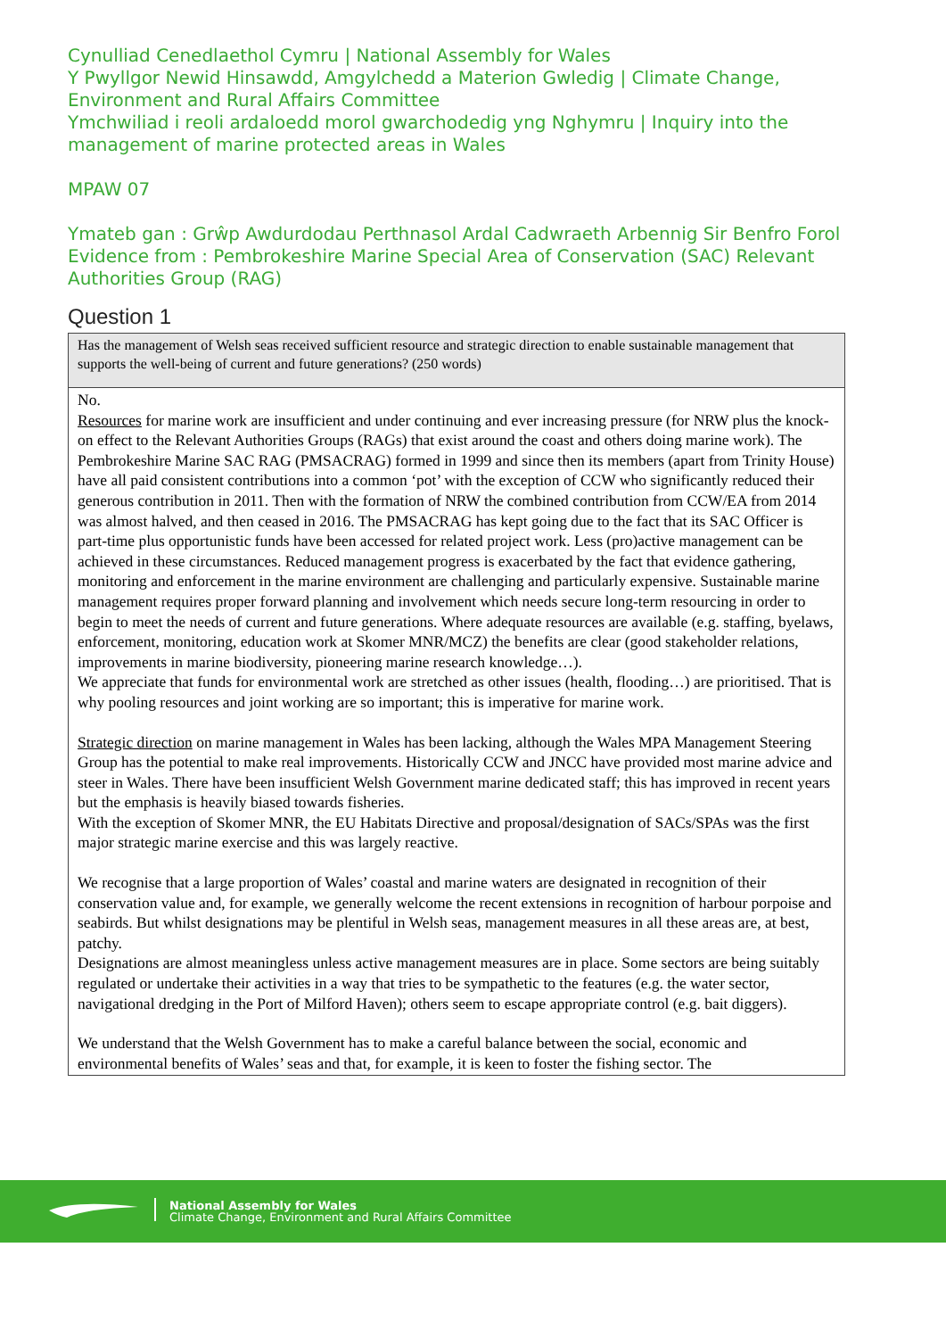Cynulliad Cenedlaethol Cymru | National Assembly for Wales
Y Pwyllgor Newid Hinsawdd, Amgylchedd a Materion Gwledig | Climate Change, Environment and Rural Affairs Committee
Ymchwiliad i reoli ardaloedd morol gwarchodedig yng Nghymru | Inquiry into the management of marine protected areas in Wales
MPAW 07
Ymateb gan : Grŵp Awdurdodau Perthnasol Ardal Cadwraeth Arbennig Sir Benfro Forol
Evidence from : Pembrokeshire Marine Special Area of Conservation (SAC) Relevant Authorities Group (RAG)
Question 1
| Has the management of Welsh seas received sufficient resource and strategic direction to enable sustainable management that supports the well-being of current and future generations? (250 words) |
| No. Resources for marine work are insufficient and under continuing and ever increasing pressure (for NRW plus the knock-on effect to the Relevant Authorities Groups (RAGs) that exist around the coast and others doing marine work). The Pembrokeshire Marine SAC RAG (PMSACRAG) formed in 1999 and since then its members (apart from Trinity House) have all paid consistent contributions into a common ‘pot’ with the exception of CCW who significantly reduced their generous contribution in 2011. Then with the formation of NRW the combined contribution from CCW/EA from 2014 was almost halved, and then ceased in 2016. The PMSACRAG has kept going due to the fact that its SAC Officer is part-time plus opportunistic funds have been accessed for related project work. Less (pro)active management can be achieved in these circumstances. Reduced management progress is exacerbated by the fact that evidence gathering, monitoring and enforcement in the marine environment are challenging and particularly expensive. Sustainable marine management requires proper forward planning and involvement which needs secure long-term resourcing in order to begin to meet the needs of current and future generations. Where adequate resources are available (e.g. staffing, byelaws, enforcement, monitoring, education work at Skomer MNR/MCZ) the benefits are clear (good stakeholder relations, improvements in marine biodiversity, pioneering marine research knowledge…). We appreciate that funds for environmental work are stretched as other issues (health, flooding…) are prioritised. That is why pooling resources and joint working are so important; this is imperative for marine work. Strategic direction on marine management in Wales has been lacking, although the Wales MPA Management Steering Group has the potential to make real improvements. Historically CCW and JNCC have provided most marine advice and steer in Wales. There have been insufficient Welsh Government marine dedicated staff; this has improved in recent years but the emphasis is heavily biased towards fisheries. With the exception of Skomer MNR, the EU Habitats Directive and proposal/designation of SACs/SPAs was the first major strategic marine exercise and this was largely reactive. We recognise that a large proportion of Wales’ coastal and marine waters are designated in recognition of their conservation value and, for example, we generally welcome the recent extensions in recognition of harbour porpoise and seabirds. But whilst designations may be plentiful in Welsh seas, management measures in all these areas are, at best, patchy. Designations are almost meaningless unless active management measures are in place. Some sectors are being suitably regulated or undertake their activities in a way that tries to be sympathetic to the features (e.g. the water sector, navigational dredging in the Port of Milford Haven); others seem to escape appropriate control (e.g. bait diggers). We understand that the Welsh Government has to make a careful balance between the social, economic and environmental benefits of Wales’ seas and that, for example, it is keen to foster the fishing sector. The |
National Assembly for Wales
Climate Change, Environment and Rural Affairs Committee